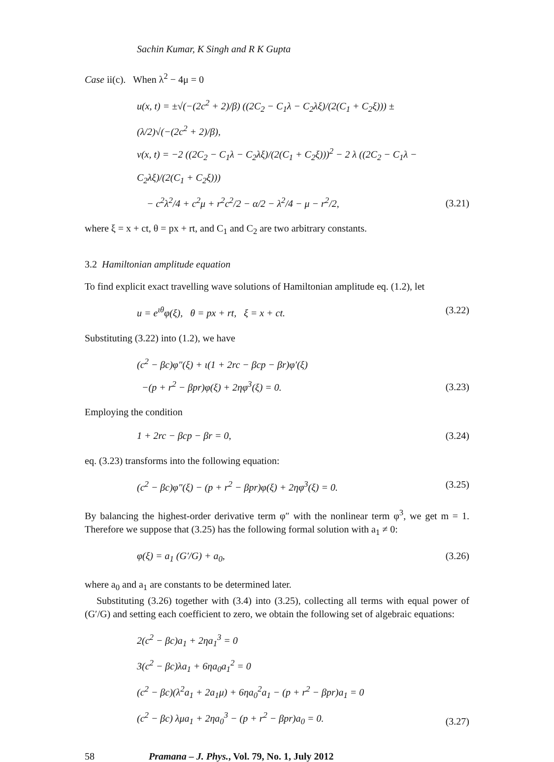Sachin Kumar, K Singh and R K Gupta
Case ii(c). When λ<sup>2</sup> − 4μ = 0
u(x, t) = ±√(−(2c<sup>2</sup> + 2)/β) ((2C<sub>2</sub> − C<sub>1</sub>λ − C<sub>2</sub>λξ)/(2(C<sub>1</sub> + C<sub>2</sub>ξ))) ± (λ/2)√(−(2c<sup>2</sup> + 2)/β),
v(x, t) = −2 ((2C<sub>2</sub> − C<sub>1</sub>λ − C<sub>2</sub>λξ)/(2(C<sub>1</sub> + C<sub>2</sub>ξ)))<sup>2</sup> − 2 λ ((2C<sub>2</sub> − C<sub>1</sub>λ − C<sub>2</sub>λξ)/(2(C<sub>1</sub> + C<sub>2</sub>ξ)))
− c<sup>2</sup>λ<sup>2</sup>/4 + c<sup>2</sup>μ + r<sup>2</sup>c<sup>2</sup>/2 − α/2 − λ<sup>2</sup>/4 − μ − r<sup>2</sup>/2,
(3.21)
where ξ = x + ct, θ = px + rt, and C<sub>1</sub> and C<sub>2</sub> are two arbitrary constants.
3.2 Hamiltonian amplitude equation
To find explicit exact travelling wave solutions of Hamiltonian amplitude eq. (1.2), let
u = e<sup>ιθ</sup>φ(ξ), θ = px + rt, ξ = x + ct.
(3.22)
Substituting (3.22) into (1.2), we have
(c<sup>2</sup> − βc)φ″(ξ) + ι(1 + 2rc − βcp − βr)φ′(ξ)
−(p + r<sup>2</sup> − βpr)φ(ξ) + 2ηφ<sup>3</sup>(ξ) = 0.
(3.23)
Employing the condition
1 + 2rc − βcp − βr = 0, (3.24)
eq. (3.23) transforms into the following equation:
(c<sup>2</sup> − βc)φ″(ξ) − (p + r<sup>2</sup> − βpr)φ(ξ) + 2ηφ<sup>3</sup>(ξ) = 0.
(3.25)
By balancing the highest-order derivative term φ″ with the nonlinear term φ<sup>3</sup>, we get m = 1. Therefore we suppose that (3.25) has the following formal solution with a<sub>1</sub> ≠ 0:
φ(ξ) = a<sub>1</sub> (G′/G) + a<sub>0</sub>, (3.26)
where a<sub>0</sub> and a<sub>1</sub> are constants to be determined later.
Substituting (3.26) together with (3.4) into (3.25), collecting all terms with equal power of (G′/G) and setting each coefficient to zero, we obtain the following set of algebraic equations:
2(c<sup>2</sup> − βc)a<sub>1</sub> + 2ηa<sub>1</sub><sup>3</sup> = 0
3(c<sup>2</sup> − βc)λa<sub>1</sub> + 6ηa<sub>0</sub>a<sub>1</sub><sup>2</sup> = 0
(c<sup>2</sup> − βc)(λ<sup>2</sup>a<sub>1</sub> + 2a<sub>1</sub>μ) + 6ηa<sub>0</sub><sup>2</sup>a<sub>1</sub> − (p + r<sup>2</sup> − βpr)a<sub>1</sub> = 0
(c<sup>2</sup> − βc) λμa<sub>1</sub> + 2ηa<sub>0</sub><sup>3</sup> − (p + r<sup>2</sup> − βpr)a<sub>0</sub> = 0.
(3.27)
58 Pramana – J. Phys., Vol. 79, No. 1, July 2012